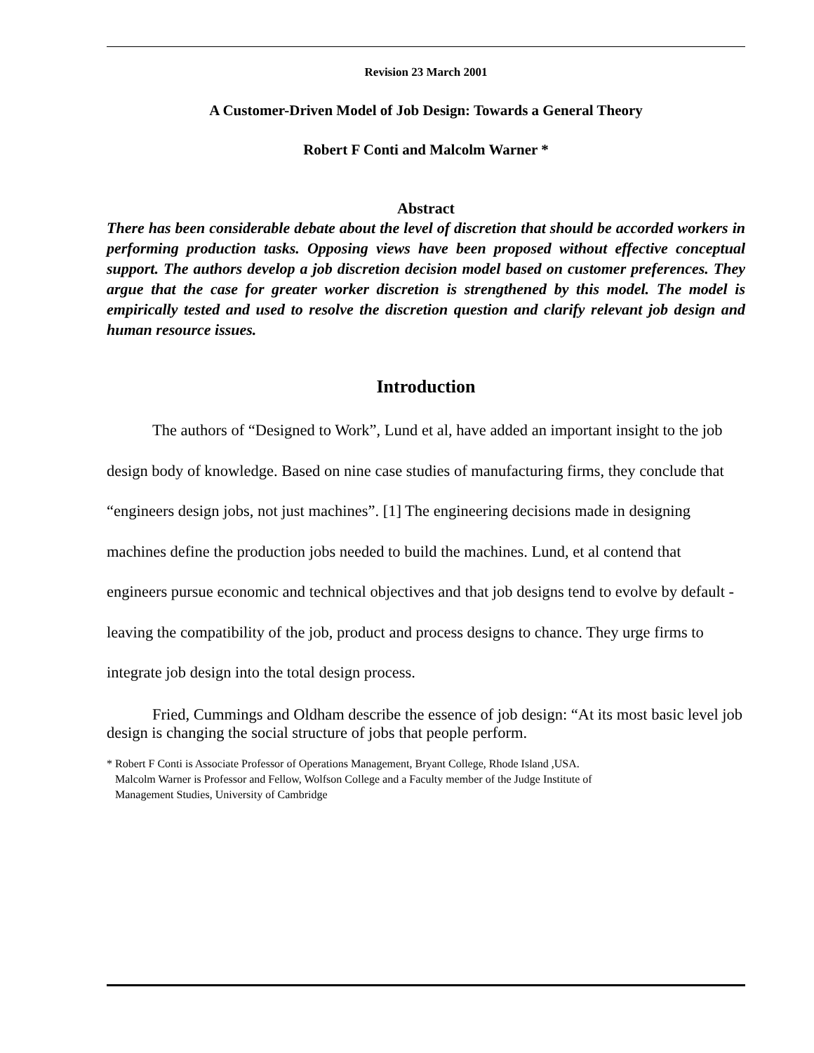Revision 23 March 2001
A Customer-Driven Model of Job Design: Towards a General Theory
Robert F Conti and Malcolm Warner *
Abstract
There has been considerable debate about the level of discretion that should be accorded workers in performing production tasks. Opposing views have been proposed without effective conceptual support. The authors develop a job discretion decision model based on customer preferences. They argue that the case for greater worker discretion is strengthened by this model. The model is empirically tested and used to resolve the discretion question and clarify relevant job design and human resource issues.
Introduction
The authors of “Designed to Work”, Lund et al, have added an important insight to the job design body of knowledge. Based on nine case studies of manufacturing firms, they conclude that “engineers design jobs, not just machines”. [1] The engineering decisions made in designing machines define the production jobs needed to build the machines. Lund, et al contend that engineers pursue economic and technical objectives and that job designs tend to evolve by default - leaving the compatibility of the job, product and process designs to chance. They urge firms to integrate job design into the total design process.
Fried, Cummings and Oldham describe the essence of job design: “At its most basic level job design is changing the social structure of jobs that people perform.
* Robert F Conti is Associate Professor of Operations Management, Bryant College, Rhode Island ,USA.
Malcolm Warner is Professor and Fellow, Wolfson College and a Faculty member of the Judge Institute of
Management Studies, University of Cambridge